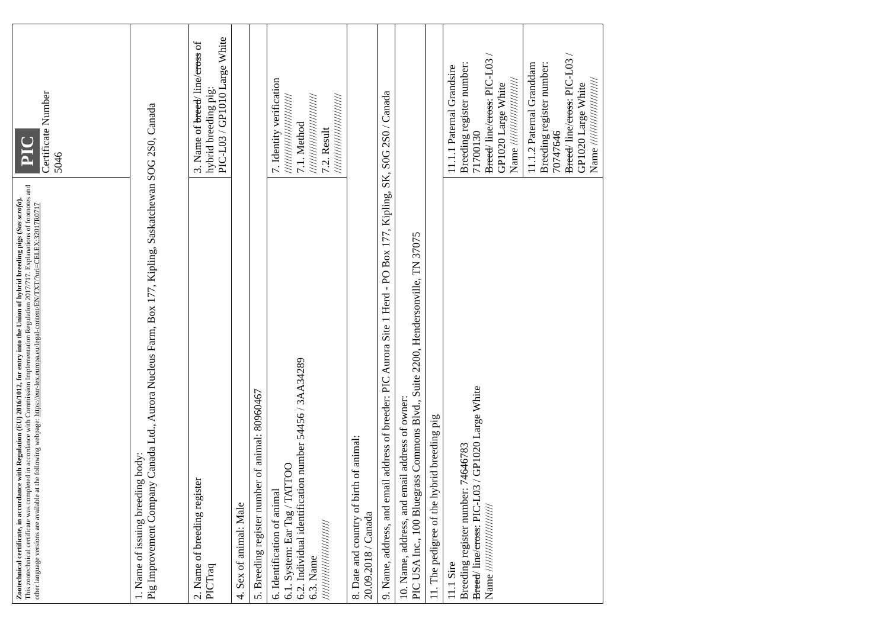| Zootechnical certificate, in accordance with Regulation (EU) 2016/1012, for entry into the Union of hybrid breeding pigs ( Sus scrofa ). This zootechnical certificate was completed in accordance with Commission Implementation Regulation 2017/717. Explanations of footnotes and other language versions are available at the following webpage: https://eur-lex.europa.eu/legal-content/EN/TXT/?uri=CELEX:32017R0717 | | PIC Certificate Number 5046 |
| 1. Name of issuing breeding body: Pig Improvement Company Canada Ltd., Aurora Nucleus Farm, Box 177, Kipling, Saskatchewan SOG 2S0, Canada | | |
| 2. Name of breeding register PICTraq | 3. Name of breed / line/ cross of hybrid breeding pig: PIC-L03 / GP1010 Large White | |
| 4. Sex of animal: Male | | |
| 5. Breeding register number of animal: 80960467 | | |
| 6. Identification of animal 6.1. System: Ear Tag / TATTOO 6.2. Individual identification number 54456 / 3AA34289 6.3. Name /////////////////////////// | 7. Identity verification /////////////////////////// 7.1. Method /////////////////////////// 7.2. Result /////////////////////////// | |
| 8. Date and country of birth of animal: 20.09.2018 / Canada | | |
| 9. Name, address, and email address of breeder: PIC Aurora Site 1 Herd - PO Box 177, Kipling, SK, S0G 2S0 / Canada | | |
| 10. Name, address, and email address of owner: PIC USA Inc., 100 Bluegrass Commons Blvd., Suite 2200, Hendersonville, TN 37075 | | |
| 11. The pedigree of the hybrid breeding pig | | |
| 11.1 Sire Breeding register number: 74646783 Breed / line/ cross : PIC-L03 / GP1020 Large White Name /////////////////////// | 11.1.1 Paternal Grandsire Breeding register number: 71700130 Breed / line/ cross : PIC-L03 / GP1020 Large White Name /////////////////////// | |
| | 11.1.2 Paternal Granddam Breeding register number: 70747646 Breed / line/ cross : PIC-L03 / GP1020 Large White Name /////////////////////// | |